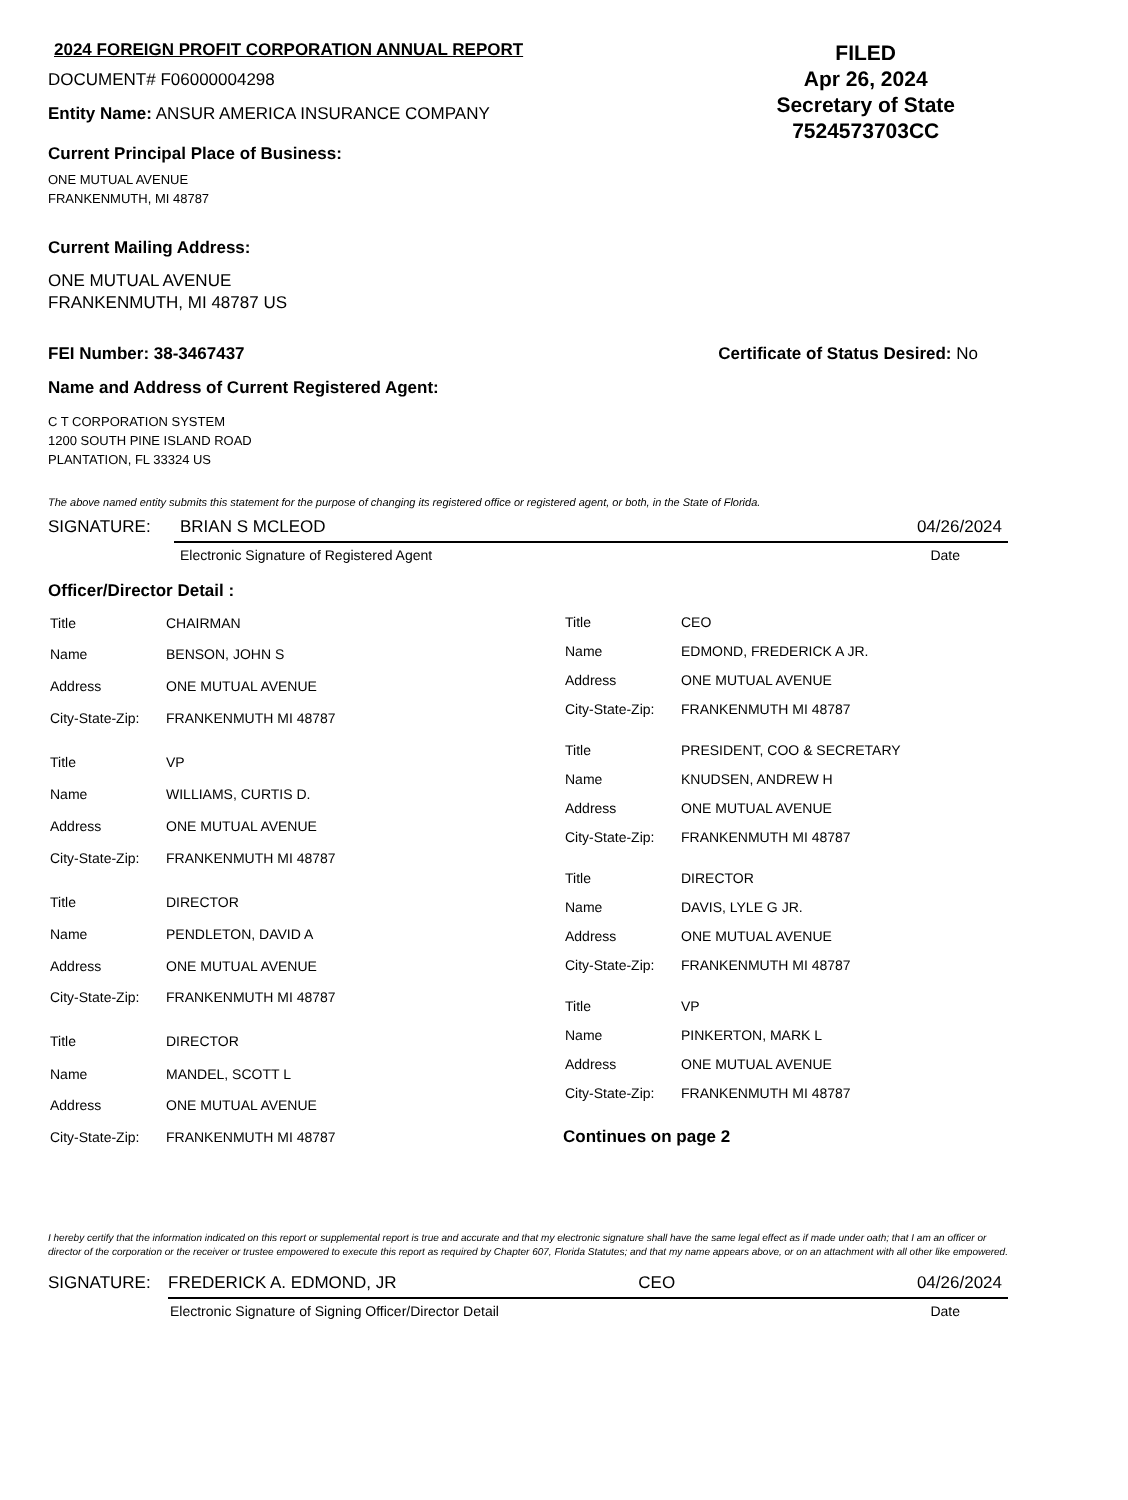2024 FOREIGN PROFIT CORPORATION ANNUAL REPORT
DOCUMENT# F06000004298
Entity Name: ANSUR AMERICA INSURANCE COMPANY
Current Principal Place of Business:
FILED
Apr 26, 2024
Secretary of State
7524573703CC
ONE MUTUAL AVENUE
FRANKENMUTH, MI 48787
Current Mailing Address:
ONE MUTUAL AVENUE
FRANKENMUTH, MI 48787 US
FEI Number: 38-3467437 Certificate of Status Desired: No
Name and Address of Current Registered Agent:
C T CORPORATION SYSTEM
1200 SOUTH PINE ISLAND ROAD
PLANTATION, FL 33324 US
The above named entity submits this statement for the purpose of changing its registered office or registered agent, or both, in the State of Florida.
SIGNATURE: BRIAN S MCLEOD 04/26/2024
Electronic Signature of Registered Agent Date
Officer/Director Detail :
| Title | CHAIRMAN |
| Name | BENSON, JOHN S |
| Address | ONE MUTUAL AVENUE |
| City-State-Zip: | FRANKENMUTH MI 48787 |
| Title | VP |
| Name | WILLIAMS, CURTIS D. |
| Address | ONE MUTUAL AVENUE |
| City-State-Zip: | FRANKENMUTH MI 48787 |
| Title | DIRECTOR |
| Name | PENDLETON, DAVID A |
| Address | ONE MUTUAL AVENUE |
| City-State-Zip: | FRANKENMUTH MI 48787 |
| Title | DIRECTOR |
| Name | MANDEL, SCOTT L |
| Address | ONE MUTUAL AVENUE |
| City-State-Zip: | FRANKENMUTH MI 48787 |
| Title | CEO |
| Name | EDMOND, FREDERICK A JR. |
| Address | ONE MUTUAL AVENUE |
| City-State-Zip: | FRANKENMUTH MI 48787 |
| Title | PRESIDENT, COO & SECRETARY |
| Name | KNUDSEN, ANDREW H |
| Address | ONE MUTUAL AVENUE |
| City-State-Zip: | FRANKENMUTH MI 48787 |
| Title | DIRECTOR |
| Name | DAVIS, LYLE G JR. |
| Address | ONE MUTUAL AVENUE |
| City-State-Zip: | FRANKENMUTH MI 48787 |
| Title | VP |
| Name | PINKERTON, MARK L |
| Address | ONE MUTUAL AVENUE |
| City-State-Zip: | FRANKENMUTH MI 48787 |
Continues on page 2
I hereby certify that the information indicated on this report or supplemental report is true and accurate and that my electronic signature shall have the same legal effect as if made under oath; that I am an officer or director of the corporation or the receiver or trustee empowered to execute this report as required by Chapter 607, Florida Statutes; and that my name appears above, or on an attachment with all other like empowered.
SIGNATURE: FREDERICK A. EDMOND, JR CEO 04/26/2024
Electronic Signature of Signing Officer/Director Detail Date